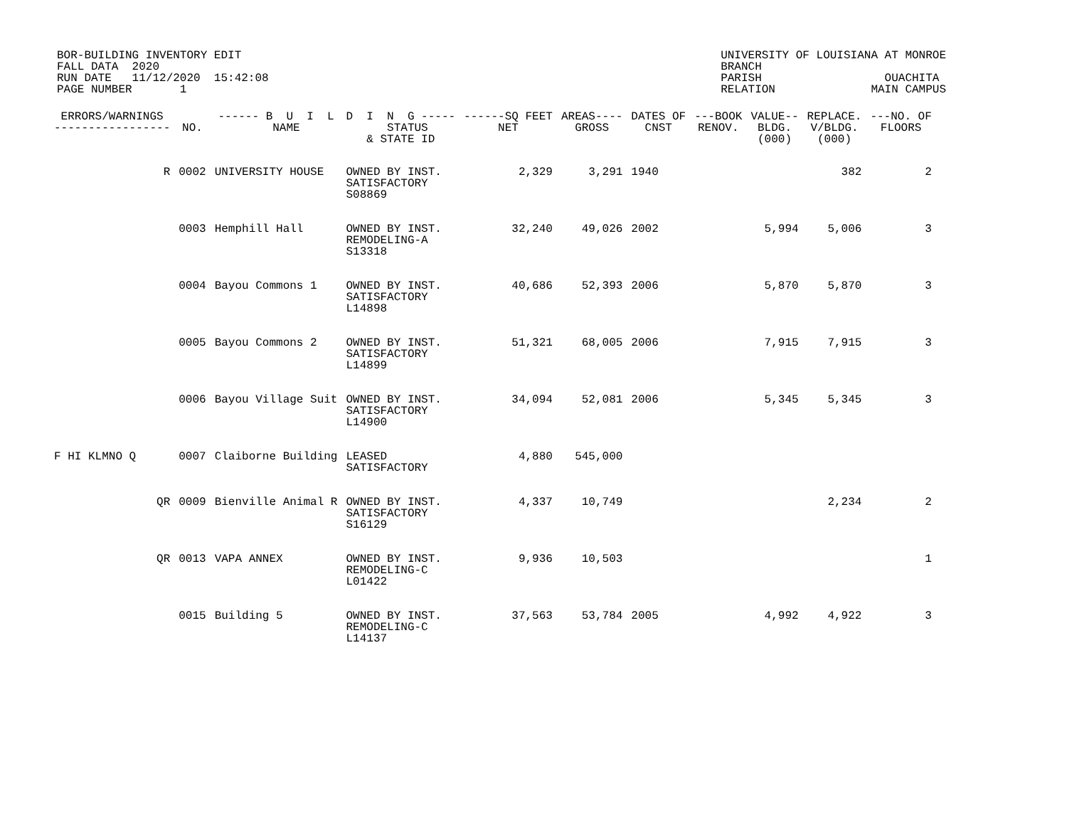BOR-BUILDING INVENTORY EDIT FALL DATA 2020 RUN DATE 11/12/2020 15:42:08 PAGE NUMBER 1
UNIVERSITY OF LOUISIANA AT MONROE BRANCH PARISH OUACHITA RELATION MAIN CAMPUS
| ERRORS/WARNINGS ----------------- | NO. | ------ B U I L NAME | D I N G ----- STATUS & STATE ID | ------SQ FEET NET | AREAS---- GROSS | DATES OF CNST | ---BOOK RENOV. | VALUE-- BLDG. (000) | REPLACE. V/BLDG. (000) | ---NO. OF FLOORS |
| --- | --- | --- | --- | --- | --- | --- | --- | --- | --- | --- |
| R | 0002 | UNIVERSITY HOUSE | OWNED BY INST. SATISFACTORY S08869 | 2,329 | 3,291 | 1940 | | | 382 | 2 |
| | 0003 | Hemphill Hall | OWNED BY INST. REMODELING-A S13318 | 32,240 | 49,026 | 2002 | | 5,994 | 5,006 | 3 |
| | 0004 | Bayou Commons 1 | OWNED BY INST. SATISFACTORY L14898 | 40,686 | 52,393 | 2006 | | 5,870 | 5,870 | 3 |
| | 0005 | Bayou Commons 2 | OWNED BY INST. SATISFACTORY L14899 | 51,321 | 68,005 | 2006 | | 7,915 | 7,915 | 3 |
| | 0006 | Bayou Village Suit | OWNED BY INST. SATISFACTORY L14900 | 34,094 | 52,081 | 2006 | | 5,345 | 5,345 | 3 |
| F HI KLMNO Q | 0007 | Claiborne Building | LEASED SATISFACTORY | 4,880 | 545,000 | | | | | |
| QR | 0009 | Bienville Animal R | OWNED BY INST. SATISFACTORY S16129 | 4,337 | 10,749 | | | | 2,234 | 2 |
| QR | 0013 | VAPA ANNEX | OWNED BY INST. REMODELING-C L01422 | 9,936 | 10,503 | | | | | 1 |
| | 0015 | Building 5 | OWNED BY INST. REMODELING-C L14137 | 37,563 | 53,784 | 2005 | | 4,992 | 4,922 | 3 |